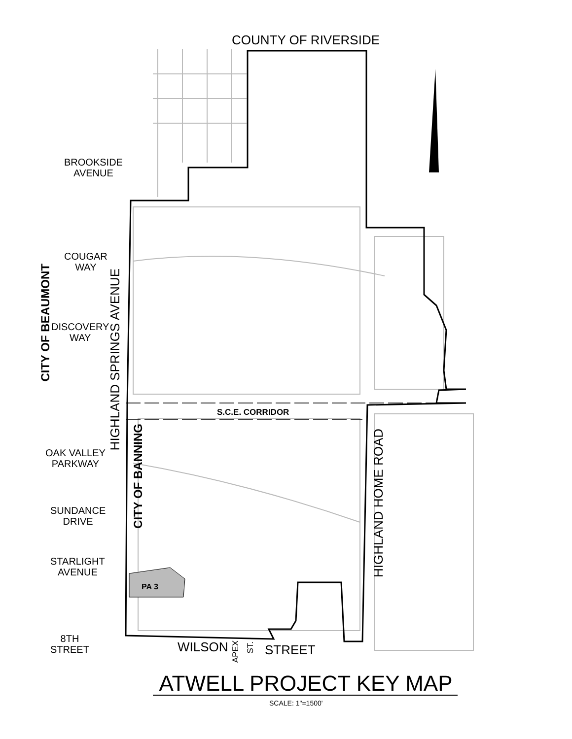COUNTY OF RIVERSIDE
BROOKSIDE
AVENUE
CITY OF BEAUMONT
COUGAR
WAY
DISCOVERY
WAY
HIGHLAND SPRINGS AVENUE
S.C.E. CORRIDOR
CITY OF BANNING
OAK VALLEY
PARKWAY
SUNDANCE
DRIVE
STARLIGHT
AVENUE
PA 3
HIGHLAND HOME ROAD
8TH
STREET
WILSON
APEX
ST.
STREET
ATWELL PROJECT KEY MAP
SCALE: 1"=1500'